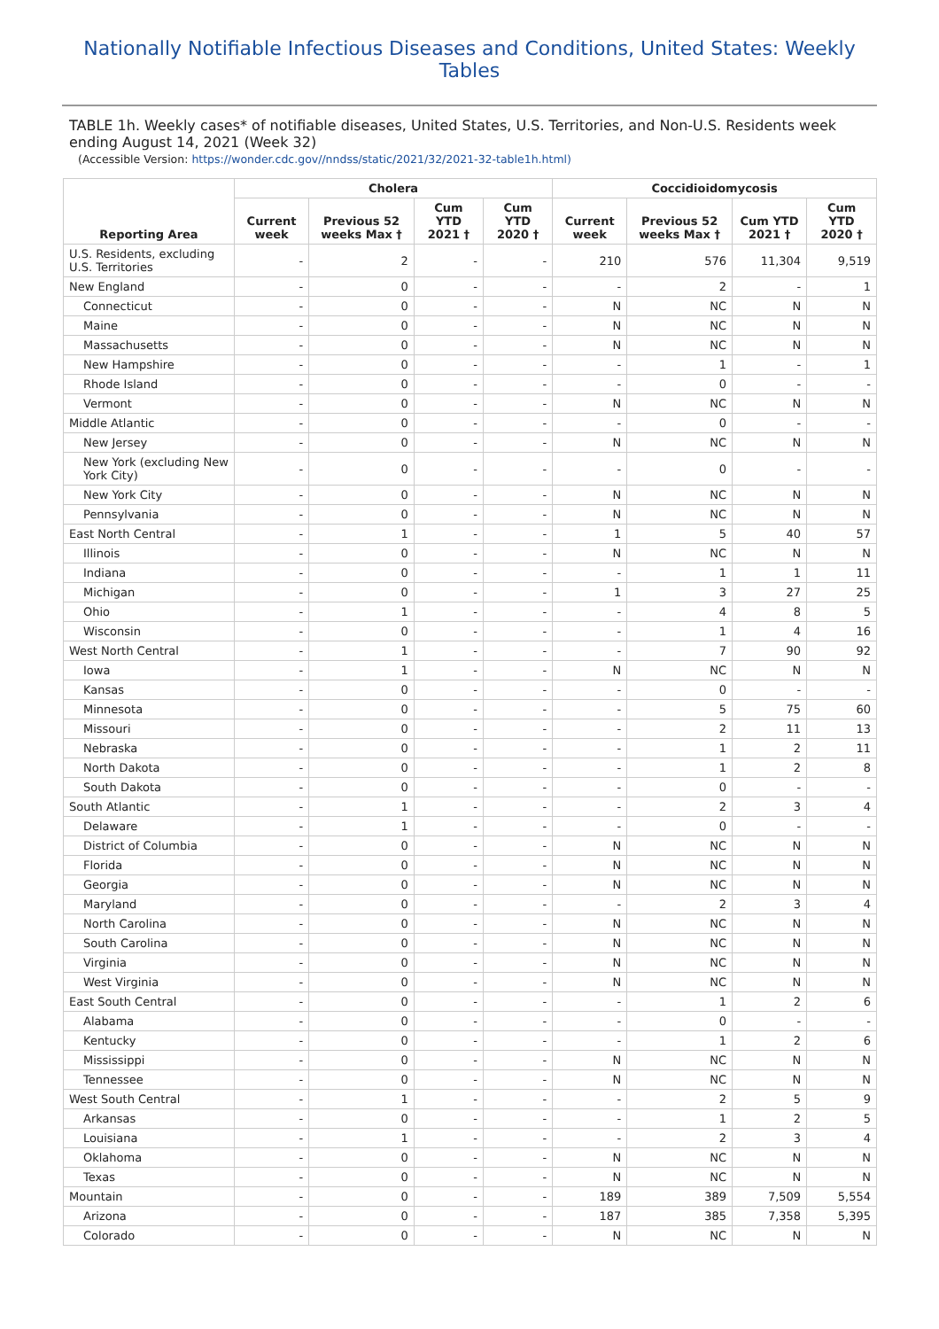Nationally Notifiable Infectious Diseases and Conditions, United States: Weekly Tables
TABLE 1h. Weekly cases* of notifiable diseases, United States, U.S. Territories, and Non-U.S. Residents week ending August 14, 2021 (Week 32)
(Accessible Version: https://wonder.cdc.gov//nndss/static/2021/32/2021-32-table1h.html)
| Reporting Area | Cholera | | | | Coccidioidomycosis | | | |
| --- | --- | --- | --- | --- | --- | --- | --- | --- |
| | Current week | Previous 52 weeks Max † | Cum YTD 2021 † | Cum YTD 2020 † | Current week | Previous 52 weeks Max † | Cum YTD 2021 † | Cum YTD 2020 † |
| U.S. Residents, excluding U.S. Territories | - | 2 | - | - | 210 | 576 | 11,304 | 9,519 |
| New England | - | 0 | - | - | - | 2 | - | 1 |
| Connecticut | - | 0 | - | - | N | NC | N | N |
| Maine | - | 0 | - | - | N | NC | N | N |
| Massachusetts | - | 0 | - | - | N | NC | N | N |
| New Hampshire | - | 0 | - | - | - | 1 | - | 1 |
| Rhode Island | - | 0 | - | - | - | 0 | - | - |
| Vermont | - | 0 | - | - | N | NC | N | N |
| Middle Atlantic | - | 0 | - | - | - | 0 | - | - |
| New Jersey | - | 0 | - | - | N | NC | N | N |
| New York (excluding New York City) | - | 0 | - | - | - | 0 | - | - |
| New York City | - | 0 | - | - | N | NC | N | N |
| Pennsylvania | - | 0 | - | - | N | NC | N | N |
| East North Central | - | 1 | - | - | 1 | 5 | 40 | 57 |
| Illinois | - | 0 | - | - | N | NC | N | N |
| Indiana | - | 0 | - | - | - | 1 | 1 | 11 |
| Michigan | - | 0 | - | - | 1 | 3 | 27 | 25 |
| Ohio | - | 1 | - | - | - | 4 | 8 | 5 |
| Wisconsin | - | 0 | - | - | - | 1 | 4 | 16 |
| West North Central | - | 1 | - | - | - | 7 | 90 | 92 |
| Iowa | - | 1 | - | - | N | NC | N | N |
| Kansas | - | 0 | - | - | - | 0 | - | - |
| Minnesota | - | 0 | - | - | - | 5 | 75 | 60 |
| Missouri | - | 0 | - | - | - | 2 | 11 | 13 |
| Nebraska | - | 0 | - | - | - | 1 | 2 | 11 |
| North Dakota | - | 0 | - | - | - | 1 | 2 | 8 |
| South Dakota | - | 0 | - | - | - | 0 | - | - |
| South Atlantic | - | 1 | - | - | - | 2 | 3 | 4 |
| Delaware | - | 1 | - | - | - | 0 | - | - |
| District of Columbia | - | 0 | - | - | N | NC | N | N |
| Florida | - | 0 | - | - | N | NC | N | N |
| Georgia | - | 0 | - | - | N | NC | N | N |
| Maryland | - | 0 | - | - | - | 2 | 3 | 4 |
| North Carolina | - | 0 | - | - | N | NC | N | N |
| South Carolina | - | 0 | - | - | N | NC | N | N |
| Virginia | - | 0 | - | - | N | NC | N | N |
| West Virginia | - | 0 | - | - | N | NC | N | N |
| East South Central | - | 0 | - | - | - | 1 | 2 | 6 |
| Alabama | - | 0 | - | - | - | 0 | - | - |
| Kentucky | - | 0 | - | - | - | 1 | 2 | 6 |
| Mississippi | - | 0 | - | - | N | NC | N | N |
| Tennessee | - | 0 | - | - | N | NC | N | N |
| West South Central | - | 1 | - | - | - | 2 | 5 | 9 |
| Arkansas | - | 0 | - | - | - | 1 | 2 | 5 |
| Louisiana | - | 1 | - | - | - | 2 | 3 | 4 |
| Oklahoma | - | 0 | - | - | N | NC | N | N |
| Texas | - | 0 | - | - | N | NC | N | N |
| Mountain | - | 0 | - | - | 189 | 389 | 7,509 | 5,554 |
| Arizona | - | 0 | - | - | 187 | 385 | 7,358 | 5,395 |
| Colorado | - | 0 | - | - | N | NC | N | N |